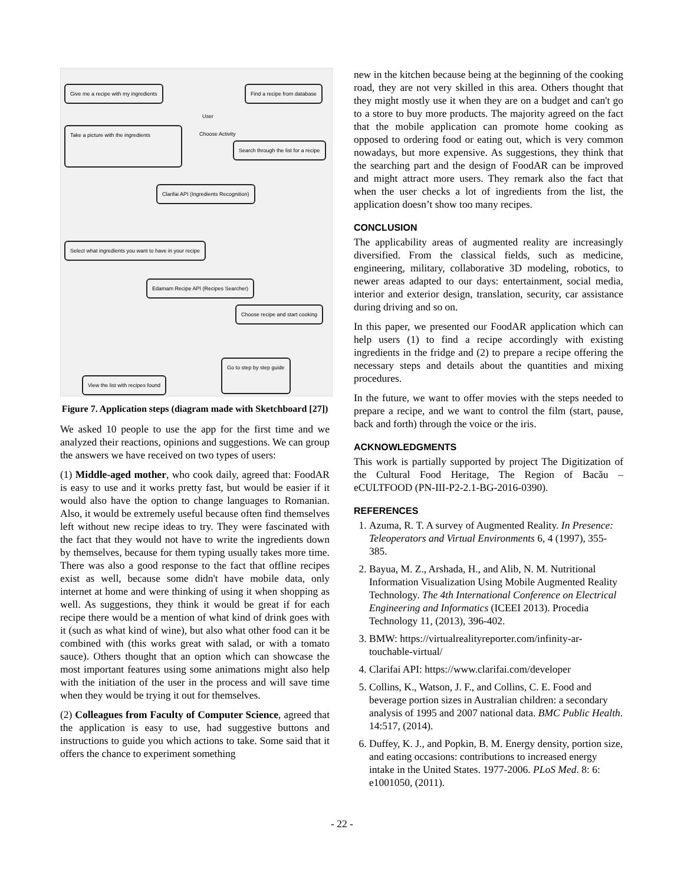Give me a recipe with my ingredients
Find a recipe from database
User
Choose Activity
Take a picture with the ingredients
Search through the list for a recipe
Clarifai API (Ingredients Recognition)
Select what ingredients you want to have in your recipe
Edamam Recipe API (Recipes Searcher)
Choose recipe and start cooking
Go to step by step guide
View the list with recipes found
Figure 7. Application steps (diagram made with Sketchboard [27])
We asked 10 people to use the app for the first time and we analyzed their reactions, opinions and suggestions. We can group the answers we have received on two types of users:
(1) Middle-aged mother, who cook daily, agreed that: FoodAR is easy to use and it works pretty fast, but would be easier if it would also have the option to change languages to Romanian. Also, it would be extremely useful because often find themselves left without new recipe ideas to try. They were fascinated with the fact that they would not have to write the ingredients down by themselves, because for them typing usually takes more time. There was also a good response to the fact that offline recipes exist as well, because some didn't have mobile data, only internet at home and were thinking of using it when shopping as well. As suggestions, they think it would be great if for each recipe there would be a mention of what kind of drink goes with it (such as what kind of wine), but also what other food can it be combined with (this works great with salad, or with a tomato sauce). Others thought that an option which can showcase the most important features using some animations might also help with the initiation of the user in the process and will save time when they would be trying it out for themselves.
(2) Colleagues from Faculty of Computer Science, agreed that the application is easy to use, had suggestive buttons and instructions to guide you which actions to take. Some said that it offers the chance to experiment something
new in the kitchen because being at the beginning of the cooking road, they are not very skilled in this area. Others thought that they might mostly use it when they are on a budget and can't go to a store to buy more products. The majority agreed on the fact that the mobile application can promote home cooking as opposed to ordering food or eating out, which is very common nowadays, but more expensive. As suggestions, they think that the searching part and the design of FoodAR can be improved and might attract more users. They remark also the fact that when the user checks a lot of ingredients from the list, the application doesn’t show too many recipes.
CONCLUSION
The applicability areas of augmented reality are increasingly diversified. From the classical fields, such as medicine, engineering, military, collaborative 3D modeling, robotics, to newer areas adapted to our days: entertainment, social media, interior and exterior design, translation, security, car assistance during driving and so on.
In this paper, we presented our FoodAR application which can help users (1) to find a recipe accordingly with existing ingredients in the fridge and (2) to prepare a recipe offering the necessary steps and details about the quantities and mixing procedures.
In the future, we want to offer movies with the steps needed to prepare a recipe, and we want to control the film (start, pause, back and forth) through the voice or the iris.
ACKNOWLEDGMENTS
This work is partially supported by project The Digitization of the Cultural Food Heritage, The Region of Bacău – eCULTFOOD (PN-III-P2-2.1-BG-2016-0390).
REFERENCES
1. Azuma, R. T. A survey of Augmented Reality. In Presence: Teleoperators and Virtual Environments 6, 4 (1997), 355-385.
2. Bayua, M. Z., Arshada, H., and Alib, N. M. Nutritional Information Visualization Using Mobile Augmented Reality Technology. The 4th International Conference on Electrical Engineering and Informatics (ICEEI 2013). Procedia Technology 11, (2013), 396-402.
3. BMW: https://virtualrealityreporter.com/infinity-ar-touchable-virtual/
4. Clarifai API: https://www.clarifai.com/developer
5. Collins, K., Watson, J. F., and Collins, C. E. Food and beverage portion sizes in Australian children: a secondary analysis of 1995 and 2007 national data. BMC Public Health. 14:517, (2014).
6. Duffey, K. J., and Popkin, B. M. Energy density, portion size, and eating occasions: contributions to increased energy intake in the United States. 1977-2006. PLoS Med. 8: 6: e1001050, (2011).
- 22 -